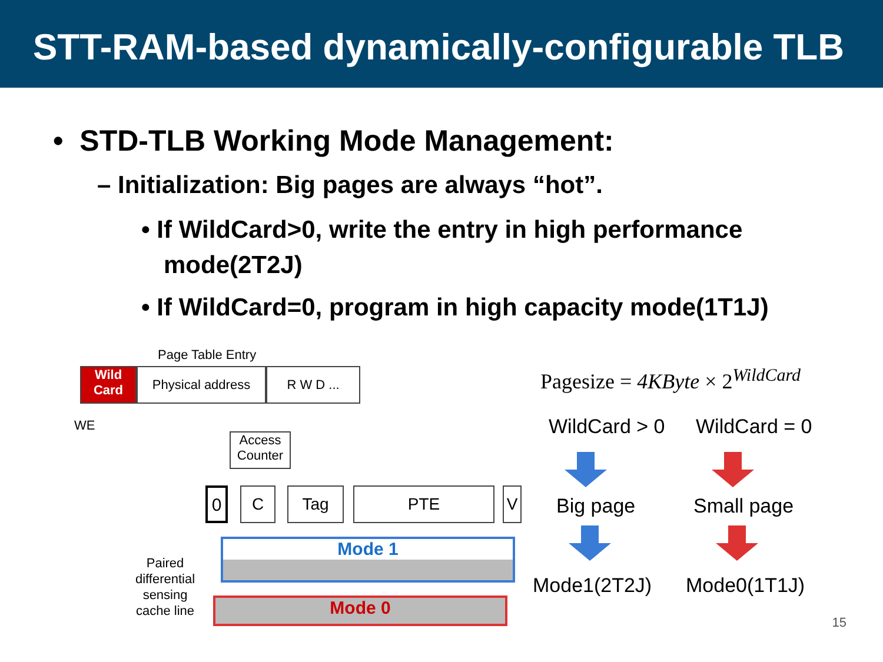STT-RAM-based dynamically-configurable TLB
• STD-TLB Working Mode Management:
– Initialization: Big pages are always “hot”.
• If WildCard>0, write the entry in high performance mode(2T2J)
• If WildCard=0, program in high capacity mode(1T1J)
Page Table Entry
Wild
Card
Physical address R W D ...
WE
Access Counter
0 C Tag PTE V
Paired
differential
sensing
cache line
Mode 1
Mode 0
Pagesize = 4KByte × 2<sup>WildCard</sup>
WildCard > 0 WildCard = 0
Big page Small page
Mode1(2T2J) Mode0(1T1J)
15